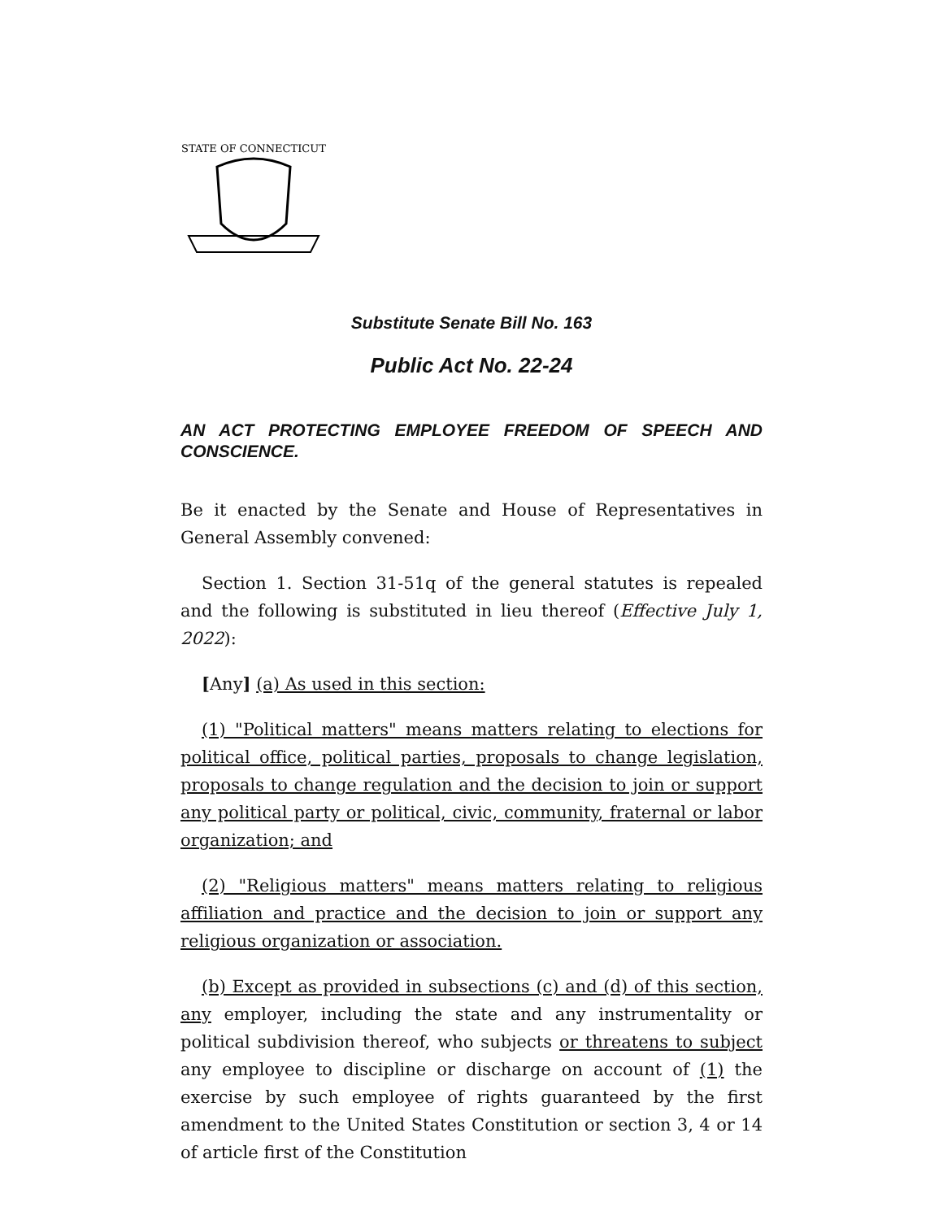STATE OF CONNECTICUT
Substitute Senate Bill No. 163
Public Act No. 22-24
AN ACT PROTECTING EMPLOYEE FREEDOM OF SPEECH AND CONSCIENCE.
Be it enacted by the Senate and House of Representatives in General Assembly convened:
Section 1. Section 31-51q of the general statutes is repealed and the following is substituted in lieu thereof (Effective July 1, 2022):
[Any] (a) As used in this section:
(1) "Political matters" means matters relating to elections for political office, political parties, proposals to change legislation, proposals to change regulation and the decision to join or support any political party or political, civic, community, fraternal or labor organization; and
(2) "Religious matters" means matters relating to religious affiliation and practice and the decision to join or support any religious organization or association.
(b) Except as provided in subsections (c) and (d) of this section, any employer, including the state and any instrumentality or political subdivision thereof, who subjects or threatens to subject any employee to discipline or discharge on account of (1) the exercise by such employee of rights guaranteed by the first amendment to the United States Constitution or section 3, 4 or 14 of article first of the Constitution